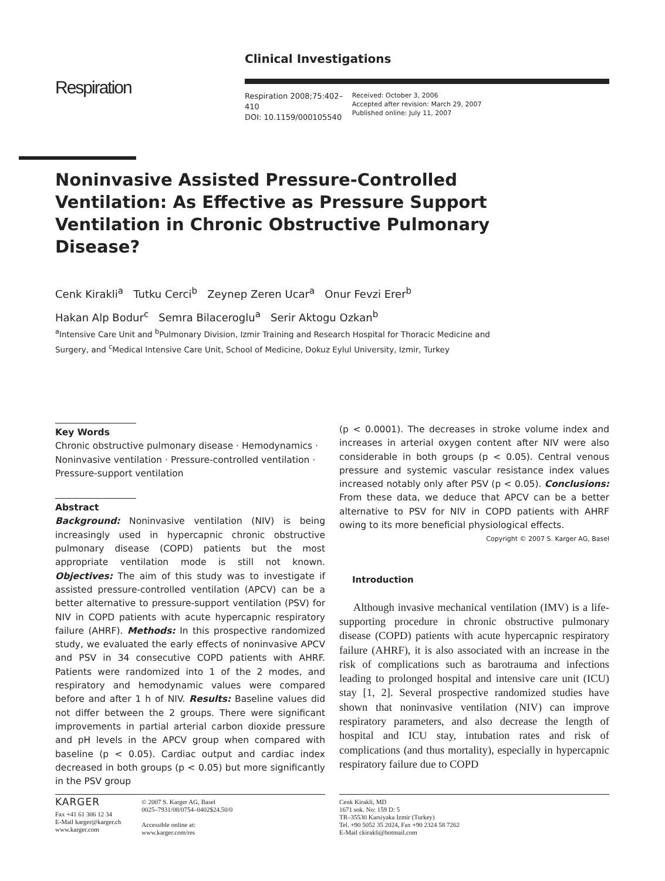Clinical Investigations
Respiration 2008;75:402–410
DOI: 10.1159/000105540
Received: October 3, 2006
Accepted after revision: March 29, 2007
Published online: July 11, 2007
Respiration
Noninvasive Assisted Pressure-Controlled Ventilation: As Effective as Pressure Support Ventilation in Chronic Obstructive Pulmonary Disease?
Cenk Kirakli<sup>a</sup> Tutku Cerci<sup>b</sup> Zeynep Zeren Ucar<sup>a</sup> Onur Fevzi Erer<sup>b</sup>
Hakan Alp Bodur<sup>c</sup> Semra Bilaceroglu<sup>a</sup> Serir Aktogu Ozkan<sup>b</sup>
<sup>a</sup> Intensive Care Unit and <sup>b</sup>Pulmonary Division, Izmir Training and Research Hospital for Thoracic Medicine and Surgery, and <sup>c</sup>Medical Intensive Care Unit, School of Medicine, Dokuz Eylul University, Izmir, Turkey
Key Words
Chronic obstructive pulmonary disease · Hemodynamics · Noninvasive ventilation · Pressure-controlled ventilation · Pressure-support ventilation
Abstract
Background: Noninvasive ventilation (NIV) is being increasingly used in hypercapnic chronic obstructive pulmonary disease (COPD) patients but the most appropriate ventilation mode is still not known. Objectives: The aim of this study was to investigate if assisted pressure-controlled ventilation (APCV) can be a better alternative to pressure-support ventilation (PSV) for NIV in COPD patients with acute hypercapnic respiratory failure (AHRF). Methods: In this prospective randomized study, we evaluated the early effects of noninvasive APCV and PSV in 34 consecutive COPD patients with AHRF. Patients were randomized into 1 of the 2 modes, and respiratory and hemodynamic values were compared before and after 1 h of NIV. Results: Baseline values did not differ between the 2 groups. There were significant improvements in partial arterial carbon dioxide pressure and pH levels in the APCV group when compared with baseline (p < 0.05). Cardiac output and cardiac index decreased in both groups (p < 0.05) but more significantly in the PSV group
(p < 0.0001). The decreases in stroke volume index and increases in arterial oxygen content after NIV were also considerable in both groups (p < 0.05). Central venous pressure and systemic vascular resistance index values increased notably only after PSV (p < 0.05). Conclusions: From these data, we deduce that APCV can be a better alternative to PSV for NIV in COPD patients with AHRF owing to its more beneficial physiological effects. Copyright © 2007 S. Karger AG, Basel
Introduction
Although invasive mechanical ventilation (IMV) is a life-supporting procedure in chronic obstructive pulmonary disease (COPD) patients with acute hypercapnic respiratory failure (AHRF), it is also associated with an increase in the risk of complications such as barotrauma and infections leading to prolonged hospital and intensive care unit (ICU) stay [1, 2]. Several prospective randomized studies have shown that noninvasive ventilation (NIV) can improve respiratory parameters, and also decrease the length of hospital and ICU stay, intubation rates and risk of complications (and thus mortality), especially in hypercapnic respiratory failure due to COPD
KARGER
Fax +41 61 306 12 34
E-Mail karger@karger.ch
www.karger.com
© 2007 S. Karger AG, Basel
0025–7931/08/0754–0402$24.50/0
Accessible online at:
www.karger.com/res
Cenk Kirakli, MD
1671 sok. No: 159 D: 5
TR–35530 Karsiyaka Izmir (Turkey)
Tel. +90 5052 35 2024, Fax +90 2324 58 7262
E-Mail ckirakli@hotmail.com